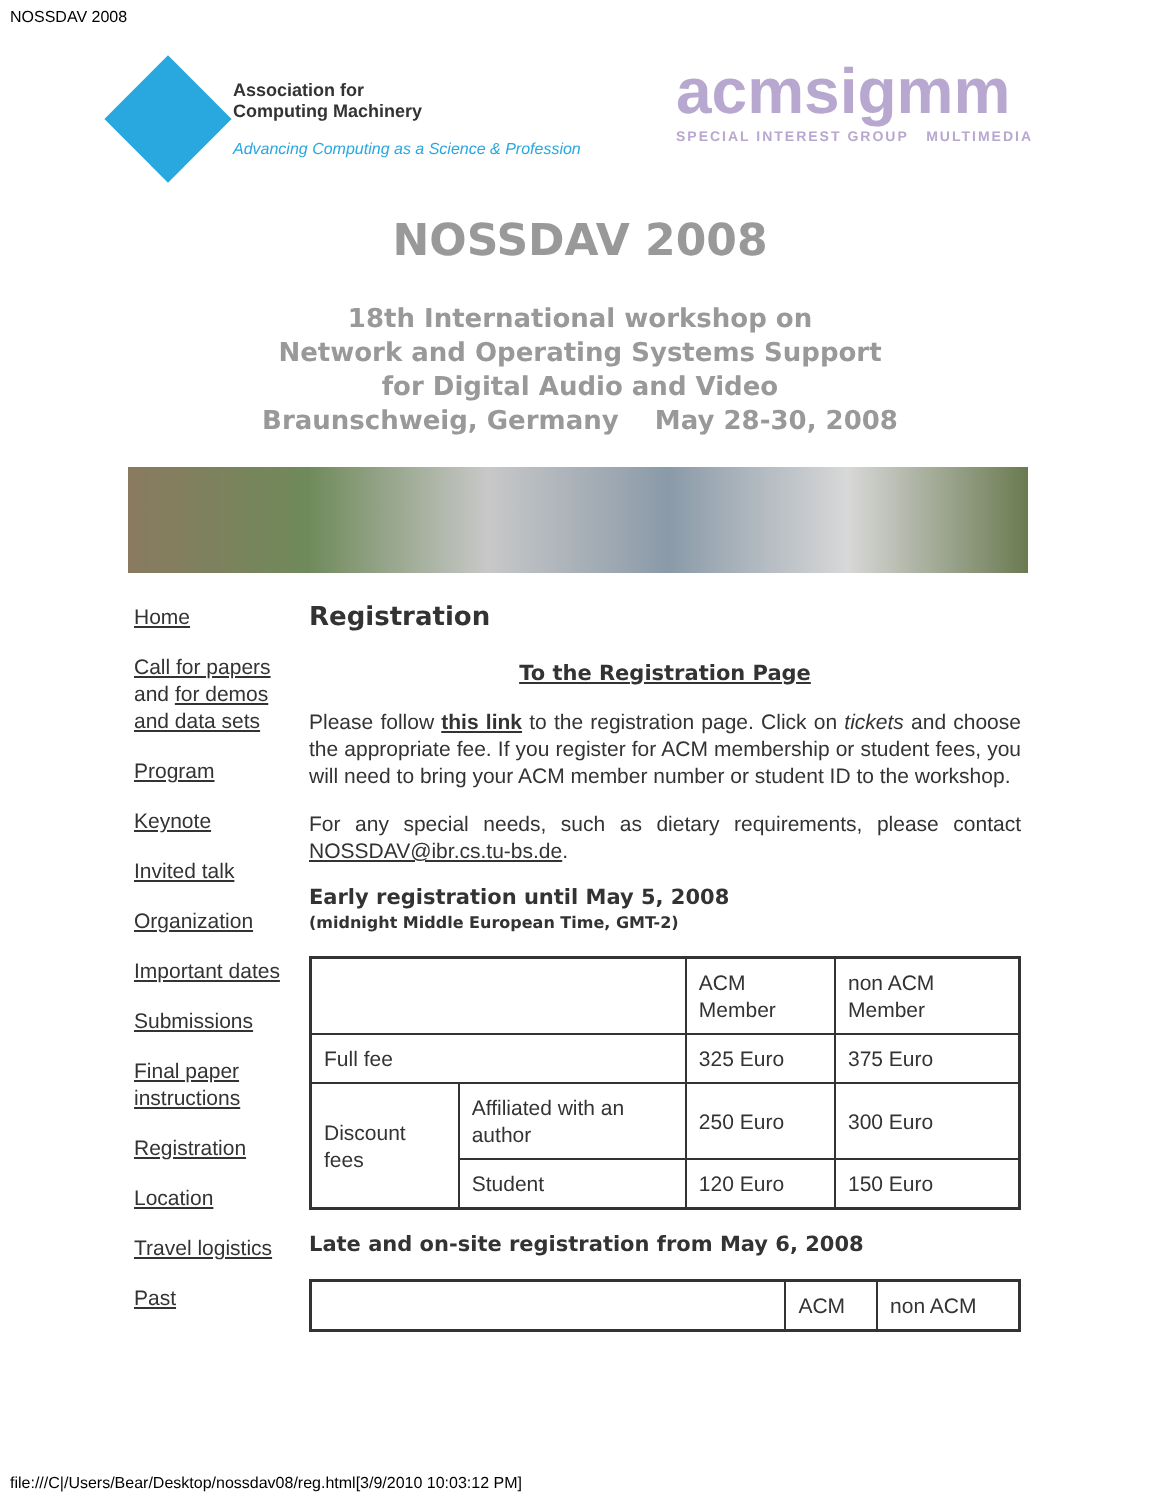NOSSDAV 2008
Association for
Computing Machinery
Advancing Computing as a Science & Profession
acmsigmm
SPECIAL INTEREST GROUP MULTIMEDIA
NOSSDAV 2008
18th International workshop on
Network and Operating Systems Support
for Digital Audio and Video
Braunschweig, Germany May 28-30, 2008
Home
Call for papers and for demos and data sets
Program
Keynote
Invited talk
Organization
Important dates
Submissions
Final paper instructions
Registration
Location
Travel logistics
Past
Registration
To the Registration Page
Please follow this link to the registration page. Click on tickets and choose the appropriate fee. If you register for ACM membership or student fees, you will need to bring your ACM member number or student ID to the workshop.
For any special needs, such as dietary requirements, please contact NOSSDAV@ibr.cs.tu-bs.de.
Early registration until May 5, 2008
(midnight Middle European Time, GMT-2)
| | | ACM Member | non ACM Member |
| Full fee | | 325 Euro | 375 Euro |
| Discount fees | Affiliated with an author | 250 Euro | 300 Euro |
| | Student | 120 Euro | 150 Euro |
Late and on-site registration from May 6, 2008
| | ACM | non ACM |
file:///C|/Users/Bear/Desktop/nossdav08/reg.html[3/9/2010 10:03:12 PM]